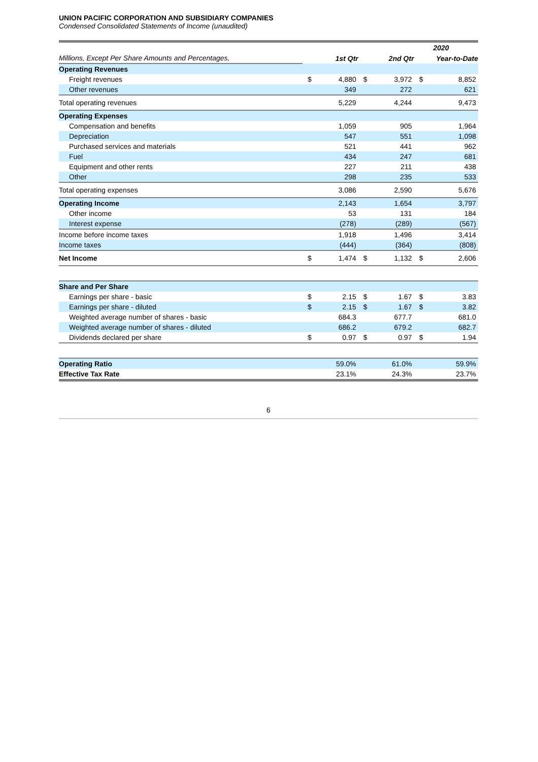UNION PACIFIC CORPORATION AND SUBSIDIARY COMPANIES
Condensed Consolidated Statements of Income (unaudited)
| | 2020 | | | | | |
| Millions, Except Per Share Amounts and Percentages, | 1st Qtr | | 2nd Qtr | | Year-to-Date | |
| Operating Revenues | | | | | | |
| Freight revenues | $ | 4,880 | $ | 3,972 | $ | 8,852 |
| Other revenues | | 349 | | 272 | | 621 |
| Total operating revenues | | 5,229 | | 4,244 | | 9,473 |
| Operating Expenses | | | | | | |
| Compensation and benefits | | 1,059 | | 905 | | 1,964 |
| Depreciation | | 547 | | 551 | | 1,098 |
| Purchased services and materials | | 521 | | 441 | | 962 |
| Fuel | | 434 | | 247 | | 681 |
| Equipment and other rents | | 227 | | 211 | | 438 |
| Other | | 298 | | 235 | | 533 |
| Total operating expenses | | 3,086 | | 2,590 | | 5,676 |
| Operating Income | | 2,143 | | 1,654 | | 3,797 |
| Other income | | 53 | | 131 | | 184 |
| Interest expense | | (278) | | (289) | | (567) |
| Income before income taxes | | 1,918 | | 1,496 | | 3,414 |
| Income taxes | | (444) | | (364) | | (808) |
| Net Income | $ | 1,474 | $ | 1,132 | $ | 2,606 |
| Share and Per Share | | | | | | |
| Earnings per share - basic | $ | 2.15 | $ | 1.67 | $ | 3.83 |
| Earnings per share - diluted | $ | 2.15 | $ | 1.67 | $ | 3.82 |
| Weighted average number of shares - basic | | 684.3 | | 677.7 | | 681.0 |
| Weighted average number of shares - diluted | | 686.2 | | 679.2 | | 682.7 |
| Dividends declared per share | $ | 0.97 | $ | 0.97 | $ | 1.94 |
| Operating Ratio | | 59.0% | | 61.0% | | 59.9% |
| Effective Tax Rate | | 23.1% | | 24.3% | | 23.7% |
6